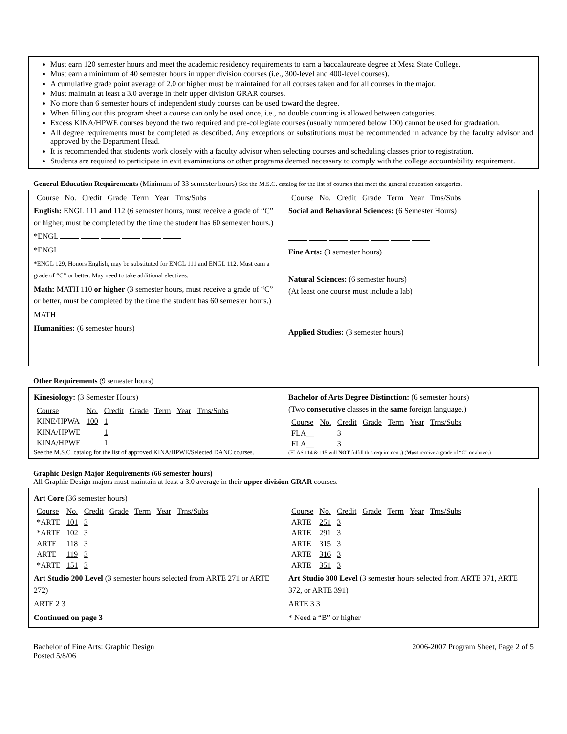Must earn 120 semester hours and meet the academic residency requirements to earn a baccalaureate degree at Mesa State College.
Must earn a minimum of 40 semester hours in upper division courses (i.e., 300-level and 400-level courses).
A cumulative grade point average of 2.0 or higher must be maintained for all courses taken and for all courses in the major.
Must maintain at least a 3.0 average in their upper division GRAR courses.
No more than 6 semester hours of independent study courses can be used toward the degree.
When filling out this program sheet a course can only be used once, i.e., no double counting is allowed between categories.
Excess KINA/HPWE courses beyond the two required and pre-collegiate courses (usually numbered below 100) cannot be used for graduation.
All degree requirements must be completed as described. Any exceptions or substitutions must be recommended in advance by the faculty advisor and approved by the Department Head.
It is recommended that students work closely with a faculty advisor when selecting courses and scheduling classes prior to registration.
Students are required to participate in exit examinations or other programs deemed necessary to comply with the college accountability requirement.
General Education Requirements (Minimum of 33 semester hours) See the M.S.C. catalog for the list of courses that meet the general education categories.
| Course | No. | Credit | Grade | Term | Year | Trns/Subs |
| --- | --- | --- | --- | --- | --- | --- |
English: ENGL 111 and 112 (6 semester hours, must receive a grade of “C” or higher, must be completed by the time the student has 60 semester hours.)
*ENGL
*ENGL
*ENGL 129, Honors English, may be substituted for ENGL 111 and ENGL 112. Must earn a grade of “C” or better. May need to take additional electives.
Math: MATH 110 or higher (3 semester hours, must receive a grade of “C” or better, must be completed by the time the student has 60 semester hours.)
MATH
Humanities: (6 semester hours)
| Course | No. | Credit | Grade | Term | Year | Trns/Subs |
| --- | --- | --- | --- | --- | --- | --- |
Social and Behavioral Sciences: (6 Semester Hours)
Fine Arts: (3 semester hours)
Natural Sciences: (6 semester hours)
(At least one course must include a lab)
Applied Studies: (3 semester hours)
Other Requirements (9 semester hours)
Kinesiology: (3 Semester Hours)
| Course | No. | Credit | Grade | Term | Year | Trns/Subs |
| --- | --- | --- | --- | --- | --- | --- |
| KINE/HPWA | 100 | 1 | | | | |
| KINA/HPWE | | 1 | | | | |
| KINA/HPWE | | 1 | | | | |
See the M.S.C. catalog for the list of approved KINA/HPWE/Selected DANC courses.
Bachelor of Arts Degree Distinction: (6 semester hours)
(Two consecutive classes in the same foreign language.)
| Course | No. | Credit | Grade | Term | Year | Trns/Subs |
| --- | --- | --- | --- | --- | --- | --- |
| FLA__ | | 3 | | | | |
| FLA__ | | 3 | | | | |
(FLAS 114 & 115 will NOT fulfill this requirement.) (Must receive a grade of “C” or above.)
Graphic Design Major Requirements (66 semester hours)
All Graphic Design majors must maintain at least a 3.0 average in their upper division GRAR courses.
Art Core (36 semester hours)
| Course | No. | Credit | Grade | Term | Year | Trns/Subs |
| --- | --- | --- | --- | --- | --- | --- |
| *ARTE | 101 | 3 | | | | |
| *ARTE | 102 | 3 | | | | |
| ARTE | 118 | 3 | | | | |
| ARTE | 119 | 3 | | | | |
| *ARTE | 151 | 3 | | | | |
Art Studio 200 Level (3 semester hours selected from ARTE 271 or ARTE 272)
ARTE 2 3
Continued on page 3
| Course | No. | Credit | Grade | Term | Year | Trns/Subs |
| --- | --- | --- | --- | --- | --- | --- |
| ARTE | 251 | 3 | | | | |
| ARTE | 291 | 3 | | | | |
| ARTE | 315 | 3 | | | | |
| ARTE | 316 | 3 | | | | |
| ARTE | 351 | 3 | | | | |
Art Studio 300 Level (3 semester hours selected from ARTE 371, ARTE 372, or ARTE 391)
ARTE 3 3
* Need a “B” or higher
Bachelor of Fine Arts: Graphic Design
Posted 5/8/06
2006-2007 Program Sheet, Page 2 of 5